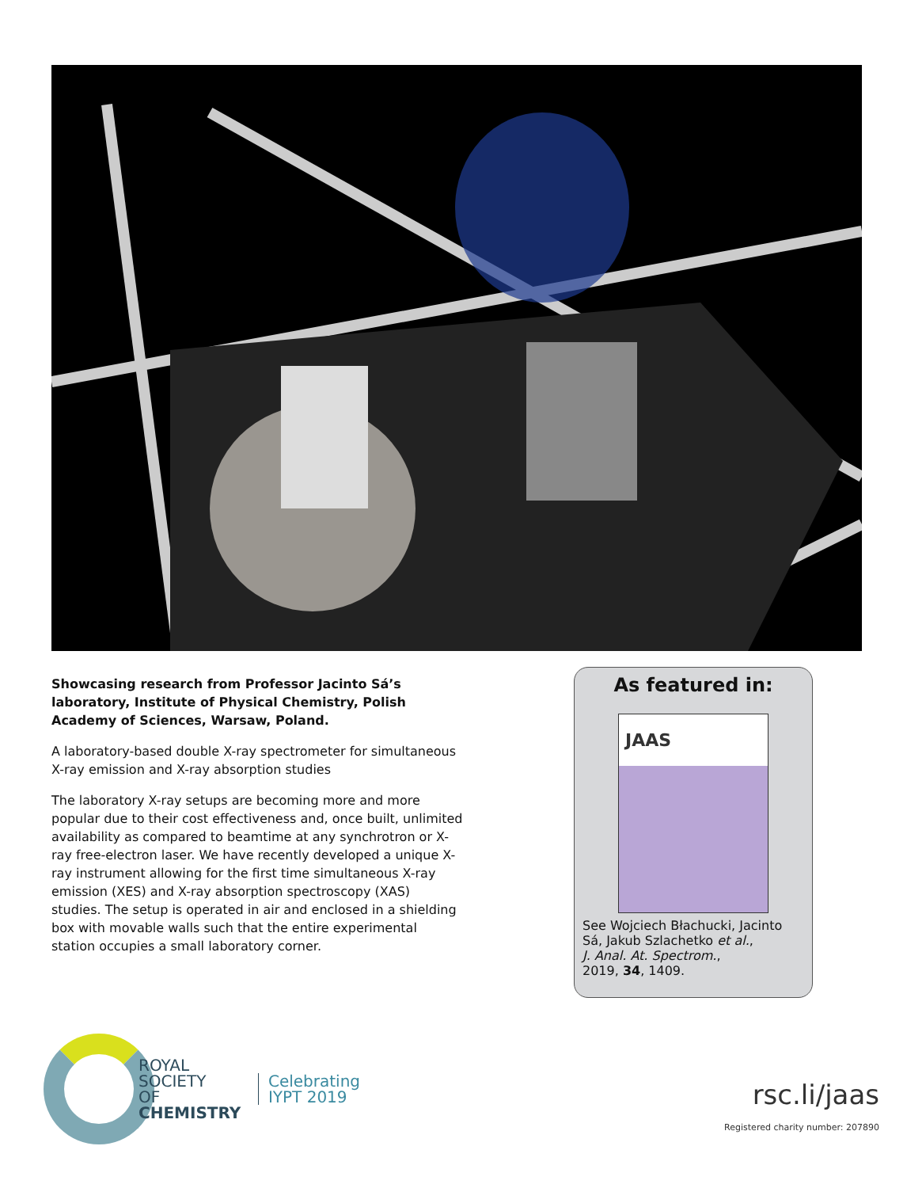Showcasing research from Professor Jacinto Sá’s laboratory, Institute of Physical Chemistry, Polish Academy of Sciences, Warsaw, Poland.
A laboratory-based double X-ray spectrometer for simultaneous X-ray emission and X-ray absorption studies
The laboratory X-ray setups are becoming more and more popular due to their cost effectiveness and, once built, unlimited availability as compared to beamtime at any synchrotron or X-ray free-electron laser. We have recently developed a unique X-ray instrument allowing for the first time simultaneous X-ray emission (XES) and X-ray absorption spectroscopy (XAS) studies. The setup is operated in air and enclosed in a shielding box with movable walls such that the entire experimental station occupies a small laboratory corner.
As featured in:
JAAS
See Wojciech Błachucki, Jacinto Sá, Jakub Szlachetko et al.,
J. Anal. At. Spectrom.,
2019, 34, 1409.
ROYAL SOCIETY
OF CHEMISTRY
Celebrating
IYPT 2019
rsc.li/jaas
Registered charity number: 207890